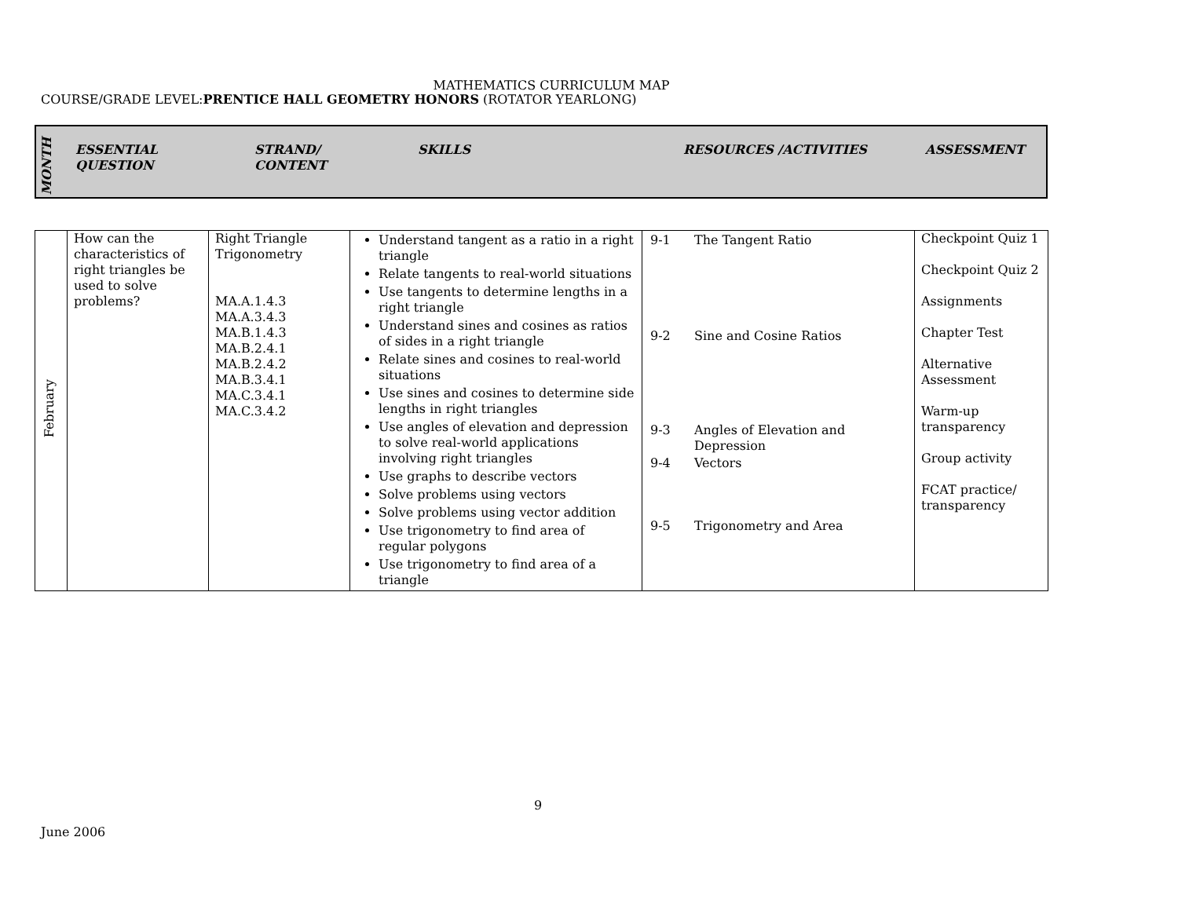MATHEMATICS CURRICULUM MAP
COURSE/GRADE LEVEL:PRENTICE HALL GEOMETRY HONORS (ROTATOR YEARLONG)
| MONTH | ESSENTIAL QUESTION | STRAND/ CONTENT | SKILLS | RESOURCES /ACTIVITIES | ASSESSMENT |
| --- | --- | --- | --- | --- | --- |
| February | How can the characteristics of right triangles be used to solve problems? | Right Triangle Trigonometry MA.A.1.4.3 MA.A.3.4.3 MA.B.1.4.3 MA.B.2.4.1 MA.B.2.4.2 MA.B.3.4.1 MA.C.3.4.1 MA.C.3.4.2 | Understand tangent as a ratio in a right triangle Relate tangents to real-world situations Use tangents to determine lengths in a right triangle Understand sines and cosines as ratios of sides in a right triangle Relate sines and cosines to real-world situations Use sines and cosines to determine side lengths in right triangles Use angles of elevation and depression to solve real-world applications involving right triangles Use graphs to describe vectors Solve problems using vectors Solve problems using vector addition Use trigonometry to find area of regular polygons Use trigonometry to find area of a triangle | / 9-1 / The Tangent Ratio / / 9-2 / Sine and Cosine Ratios / / 9-3 / Angles of Elevation and Depression / / 9-4 / Vectors / / 9-5 / Trigonometry and Area / | Checkpoint Quiz 1 Checkpoint Quiz 2 Assignments Chapter Test Alternative Assessment Warm-up transparency Group activity FCAT practice/ transparency |
9
June 2006